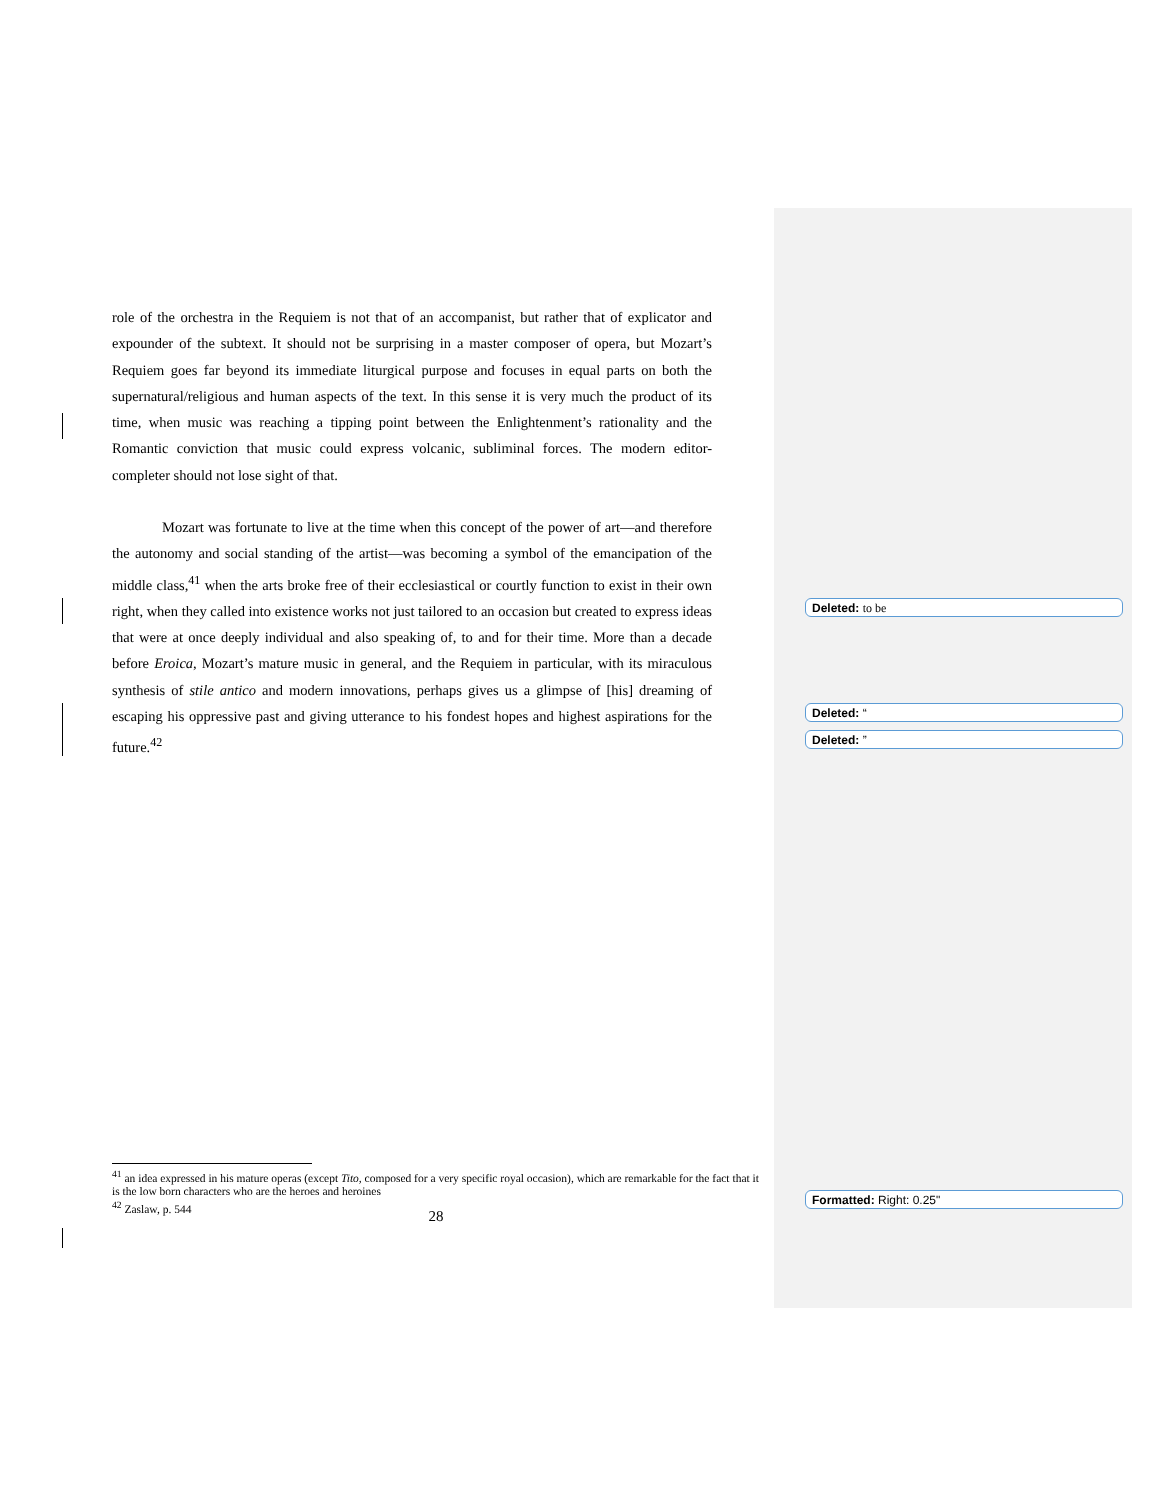role of the orchestra in the Requiem is not that of an accompanist, but rather that of explicator and expounder of the subtext. It should not be surprising in a master composer of opera, but Mozart’s Requiem goes far beyond its immediate liturgical purpose and focuses in equal parts on both the supernatural/religious and human aspects of the text. In this sense it is very much the product of its time, when music was reaching a tipping point between the Enlightenment’s rationality and the Romantic conviction that music could express volcanic, subliminal forces. The modern editor-completer should not lose sight of that.
Mozart was fortunate to live at the time when this concept of the power of art—and therefore the autonomy and social standing of the artist—was becoming a symbol of the emancipation of the middle class,<sup>41</sup> when the arts broke free of their ecclesiastical or courtly function to exist in their own right, when they called into existence works not just tailored to an occasion but created to express ideas that were at once deeply individual and also speaking of, to and for their time. More than a decade before Eroica, Mozart’s mature music in general, and the Requiem in particular, with its miraculous synthesis of stile antico and modern innovations, perhaps gives us a glimpse of [his] dreaming of escaping his oppressive past and giving utterance to his fondest hopes and highest aspirations for the future.<sup>42</sup>
Deleted: to be
Deleted: “
Deleted: ”
Formatted: Right: 0.25"
<sup>41</sup> an idea expressed in his mature operas (except Tito, composed for a very specific royal occasion), which are remarkable for the fact that it is the low born characters who are the heroes and heroines
<sup>42</sup> Zaslaw, p. 544
28